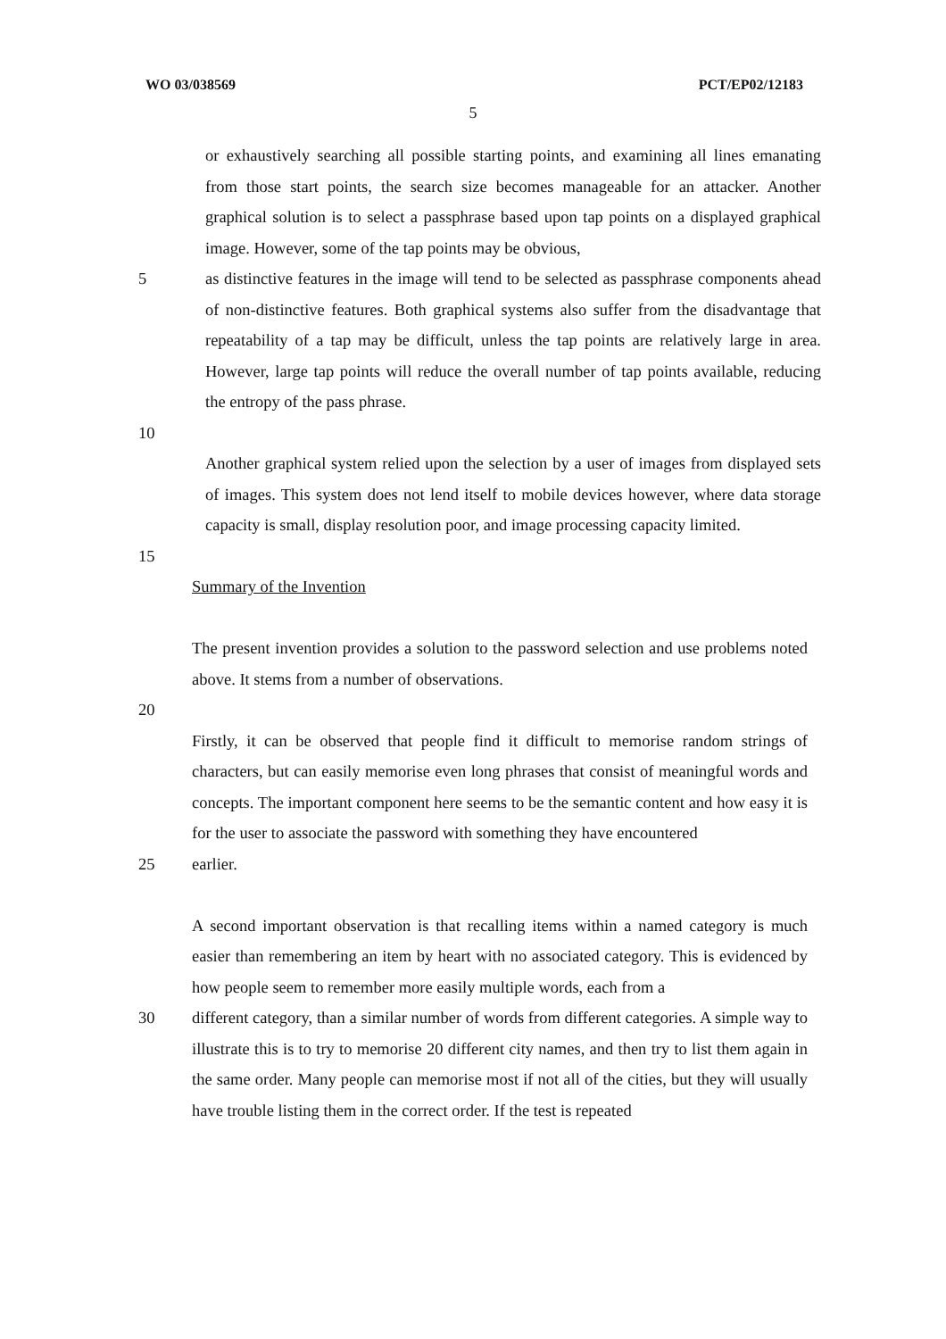WO 03/038569 PCT/EP02/12183
5
or exhaustively searching all possible starting points, and examining all lines emanating from those start points, the search size becomes manageable for an attacker. Another graphical solution is to select a passphrase based upon tap points on a displayed graphical image. However, some of the tap points may be obvious,
5 as distinctive features in the image will tend to be selected as passphrase components ahead of non-distinctive features. Both graphical systems also suffer from the disadvantage that repeatability of a tap may be difficult, unless the tap points are relatively large in area. However, large tap points will reduce the overall number of tap points available, reducing the entropy of the pass phrase.
10
Another graphical system relied upon the selection by a user of images from displayed sets of images. This system does not lend itself to mobile devices however, where data storage capacity is small, display resolution poor, and image processing capacity limited.
15
Summary of the Invention
The present invention provides a solution to the password selection and use problems noted above. It stems from a number of observations.
20
Firstly, it can be observed that people find it difficult to memorise random strings of characters, but can easily memorise even long phrases that consist of meaningful words and concepts. The important component here seems to be the semantic content and how easy it is for the user to associate the password with something they have encountered
25 earlier.
A second important observation is that recalling items within a named category is much easier than remembering an item by heart with no associated category. This is evidenced by how people seem to remember more easily multiple words, each from a
30 different category, than a similar number of words from different categories. A simple way to illustrate this is to try to memorise 20 different city names, and then try to list them again in the same order. Many people can memorise most if not all of the cities, but they will usually have trouble listing them in the correct order. If the test is repeated